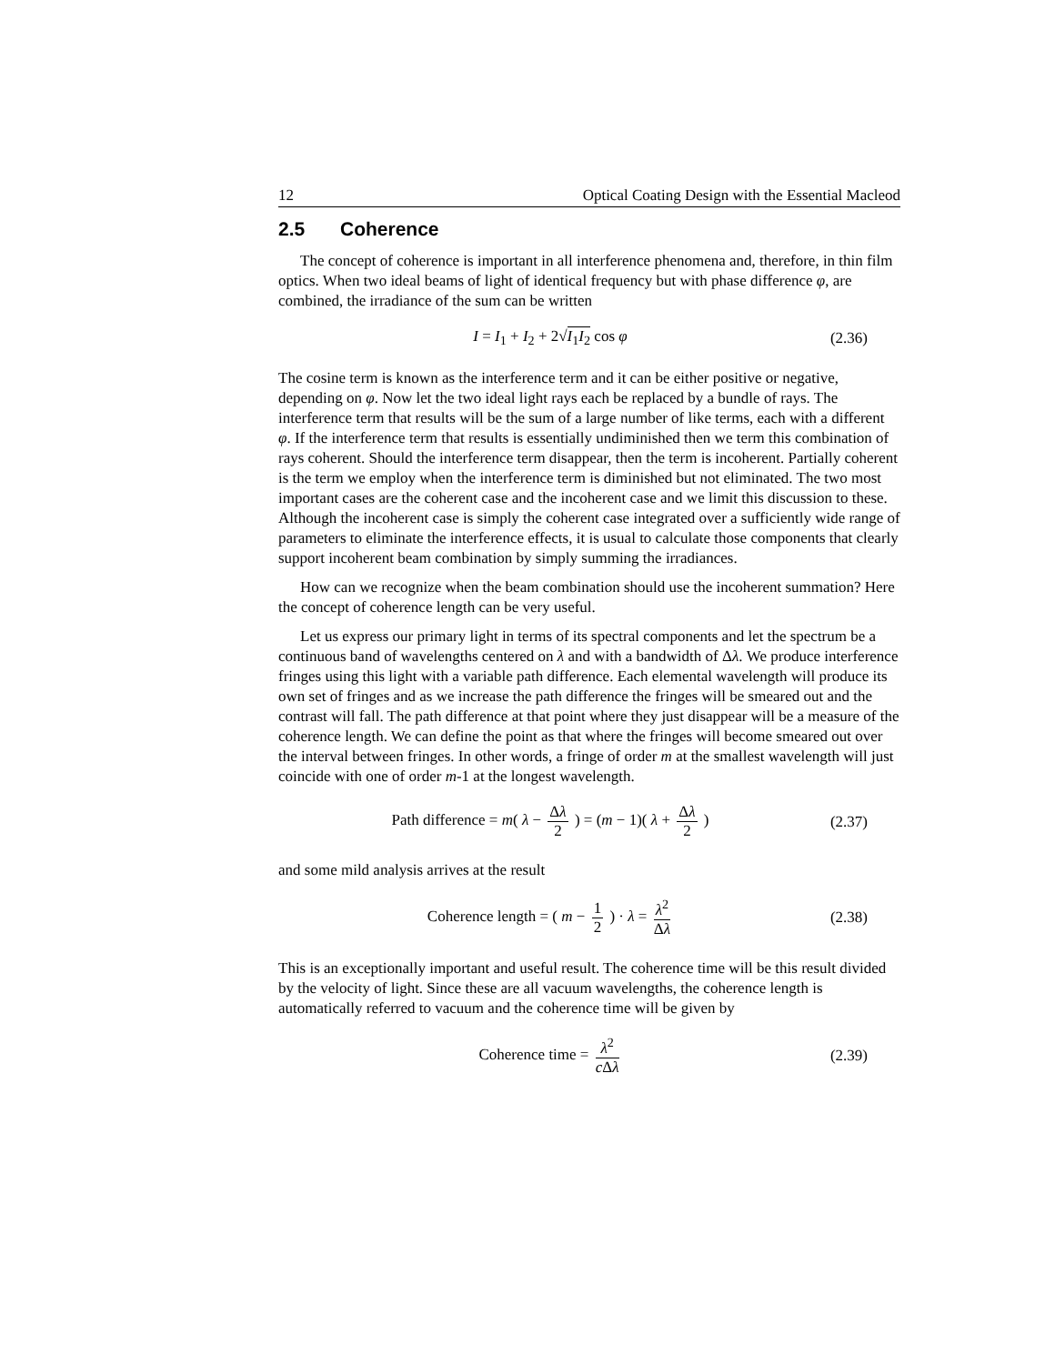12 Optical Coating Design with the Essential Macleod
2.5 Coherence
The concept of coherence is important in all interference phenomena and, therefore, in thin film optics. When two ideal beams of light of identical frequency but with phase difference φ, are combined, the irradiance of the sum can be written
I = I<sub>1</sub> + I<sub>2</sub> + 2√I<sub>1</sub>I<sub>2</sub> cos φ
(2.36)
The cosine term is known as the interference term and it can be either positive or negative, depending on φ. Now let the two ideal light rays each be replaced by a bundle of rays. The interference term that results will be the sum of a large number of like terms, each with a different φ. If the interference term that results is essentially undiminished then we term this combination of rays coherent. Should the interference term disappear, then the term is incoherent. Partially coherent is the term we employ when the interference term is diminished but not eliminated. The two most important cases are the coherent case and the incoherent case and we limit this discussion to these. Although the incoherent case is simply the coherent case integrated over a sufficiently wide range of parameters to eliminate the interference effects, it is usual to calculate those components that clearly support incoherent beam combination by simply summing the irradiances.
How can we recognize when the beam combination should use the incoherent summation? Here the concept of coherence length can be very useful.
Let us express our primary light in terms of its spectral components and let the spectrum be a continuous band of wavelengths centered on λ and with a bandwidth of Δλ. We produce interference fringes using this light with a variable path difference. Each elemental wavelength will produce its own set of fringes and as we increase the path difference the fringes will be smeared out and the contrast will fall. The path difference at that point where they just disappear will be a measure of the coherence length. We can define the point as that where the fringes will become smeared out over the interval between fringes. In other words, a fringe of order m at the smallest wavelength will just coincide with one of order m-1 at the longest wavelength.
Path difference = m( λ − Δλ 2 ) = (m − 1)( λ + Δλ 2 )
(2.37)
and some mild analysis arrives at the result
Coherence length = ( m − 1 2 ) · λ = λ<sup>2</sup> Δλ
(2.38)
This is an exceptionally important and useful result. The coherence time will be this result divided by the velocity of light. Since these are all vacuum wavelengths, the coherence length is automatically referred to vacuum and the coherence time will be given by
Coherence time = λ<sup>2</sup> c Δλ
(2.39)